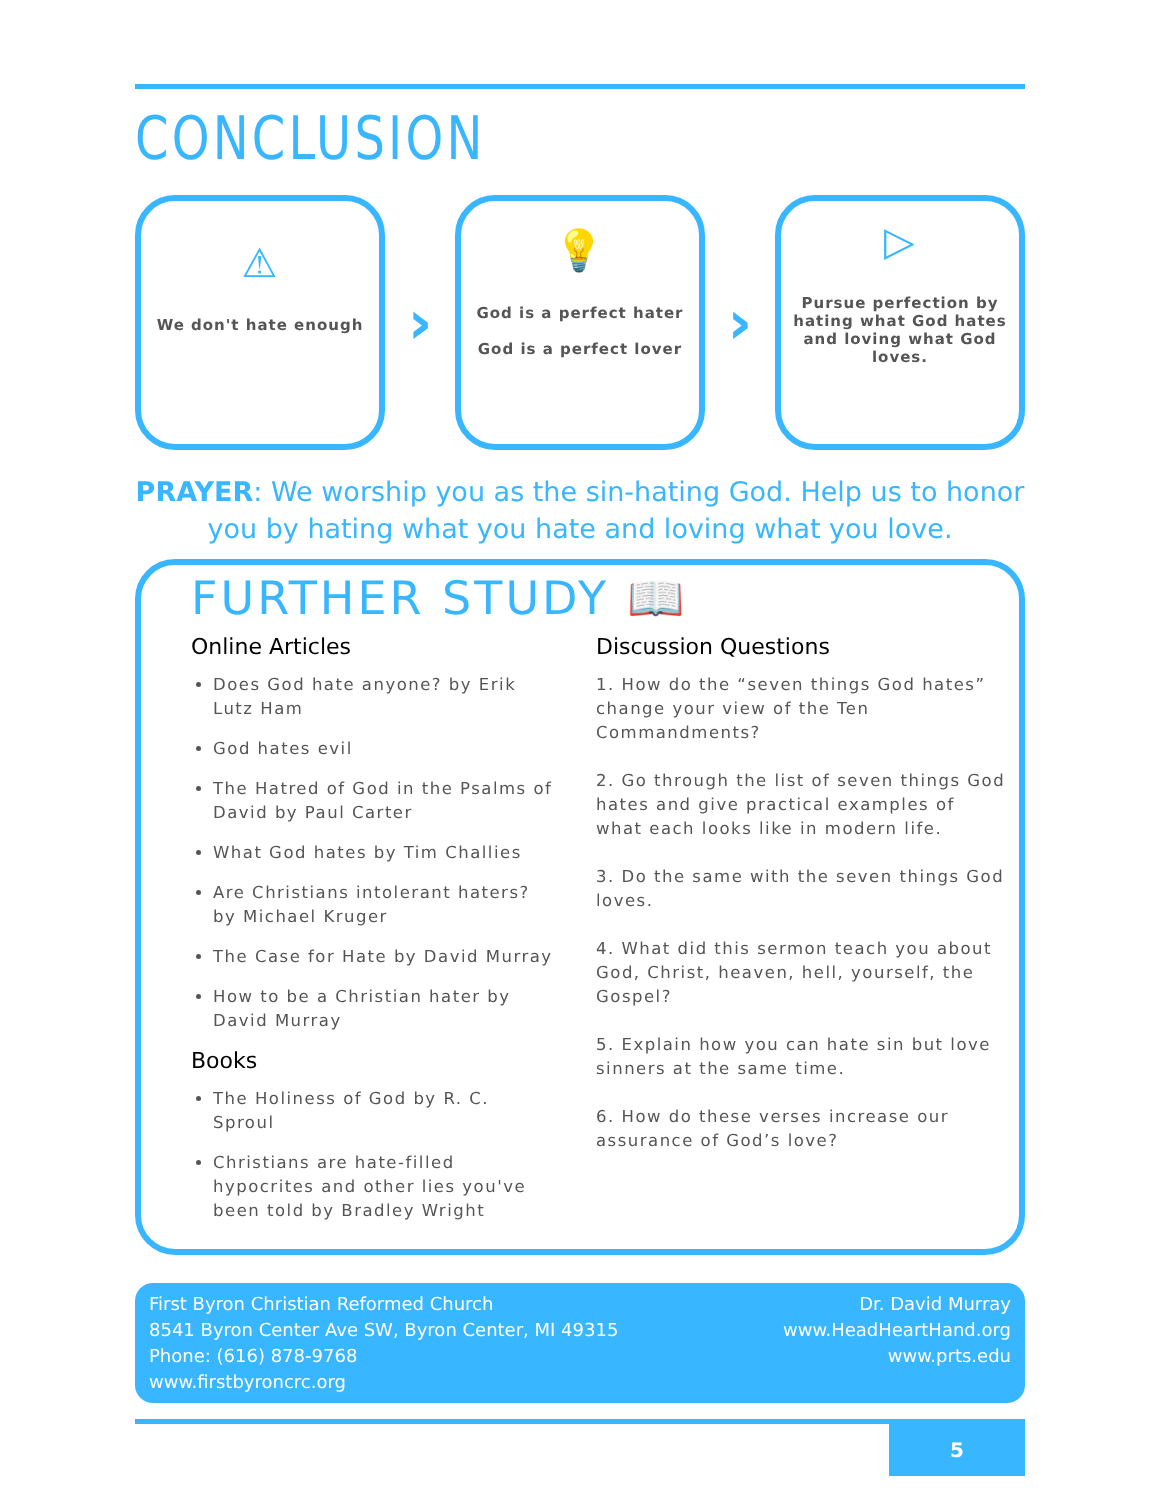CONCLUSION
⚠
We don't hate enough
›
💡
God is a perfect hater
God is a perfect lover
›
▷
Pursue perfection by hating what God hates and loving what God loves.
PRAYER: We worship you as the sin-hating God. Help us to honor you by hating what you hate and loving what you love.
FURTHER STUDY 📖
Online Articles
Does God hate anyone? by Erik Lutz Ham
God hates evil
The Hatred of God in the Psalms of David by Paul Carter
What God hates by Tim Challies
Are Christians intolerant haters? by Michael Kruger
The Case for Hate by David Murray
How to be a Christian hater by David Murray
Books
The Holiness of God by R. C. Sproul
Christians are hate-filled hypocrites and other lies you've been told by Bradley Wright
Discussion Questions
1. How do the “seven things God hates” change your view of the Ten Commandments?
2. Go through the list of seven things God hates and give practical examples of what each looks like in modern life.
3. Do the same with the seven things God loves.
4. What did this sermon teach you about God, Christ, heaven, hell, yourself, the Gospel?
5. Explain how you can hate sin but love sinners at the same time.
6. How do these verses increase our assurance of God’s love?
First Byron Christian Reformed Church
8541 Byron Center Ave SW, Byron Center, MI 49315
Phone: (616) 878-9768
www.firstbyroncrc.org
Dr. David Murray
www.HeadHeartHand.org
www.prts.edu
5